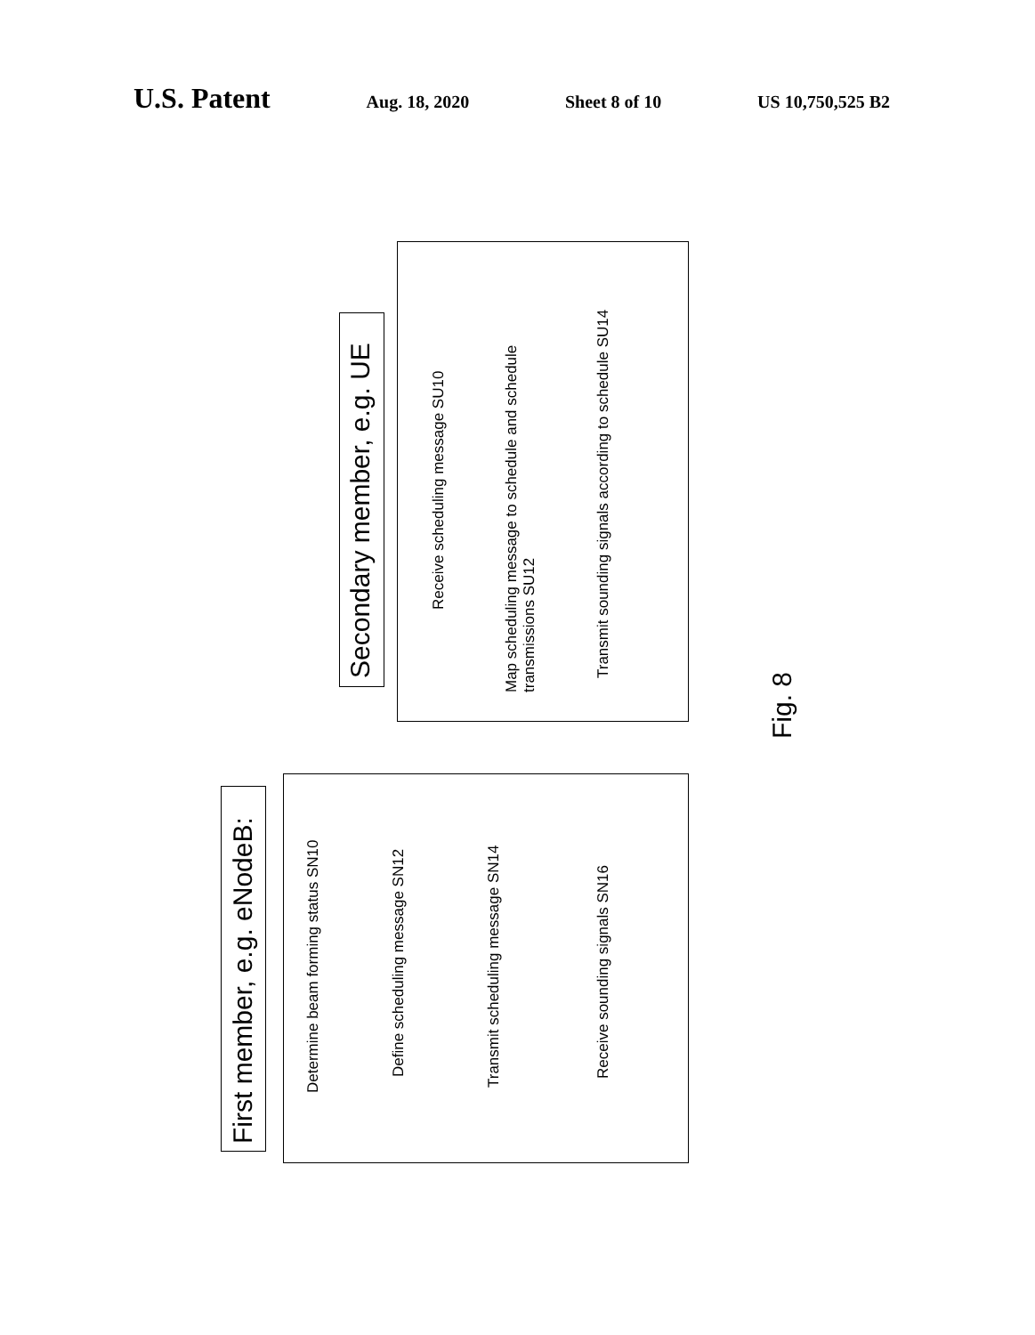U.S. Patent Aug. 18, 2020 Sheet 8 of 10 US 10,750,525 B2
Secondary member, e.g. UE
First member, e.g. eNodeB:
Receive scheduling message SU10
Map scheduling message to schedule and schedule
transmissions SU12
Transmit sounding signals according to schedule SU14
Determine beam forming status SN10
Define scheduling message SN12
Transmit scheduling message SN14 Receive sounding signals SN16
Fig. 8